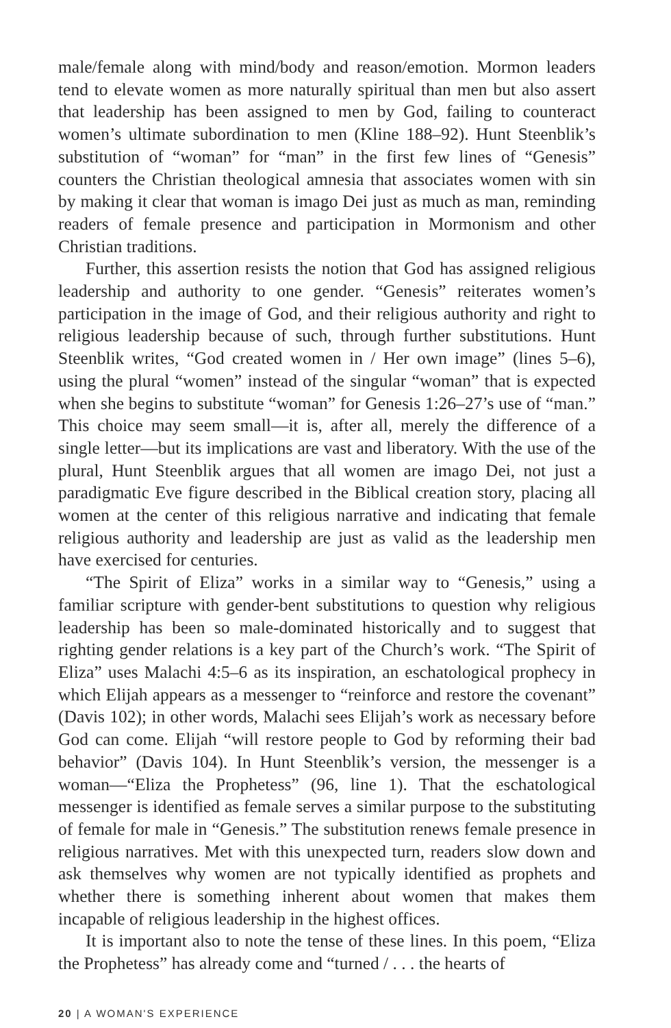male/female along with mind/body and reason/emotion. Mormon leaders tend to elevate women as more naturally spiritual than men but also assert that leadership has been assigned to men by God, failing to counteract women’s ultimate subordination to men (Kline 188–92). Hunt Steenblik’s substitution of “woman” for “man” in the first few lines of “Genesis” counters the Christian theological amnesia that associates women with sin by making it clear that woman is imago Dei just as much as man, reminding readers of female presence and participation in Mormonism and other Christian traditions.
Further, this assertion resists the notion that God has assigned religious leadership and authority to one gender. “Genesis” reiterates women’s participation in the image of God, and their religious authority and right to religious leadership because of such, through further substitutions. Hunt Steenblik writes, “God created women in / Her own image” (lines 5–6), using the plural “women” instead of the singular “woman” that is expected when she begins to substitute “woman” for Genesis 1:26–27’s use of “man.” This choice may seem small—it is, after all, merely the difference of a single letter—but its implications are vast and liberatory. With the use of the plural, Hunt Steenblik argues that all women are imago Dei, not just a paradigmatic Eve figure described in the Biblical creation story, placing all women at the center of this religious narrative and indicating that female religious authority and leadership are just as valid as the leadership men have exercised for centuries.
“The Spirit of Eliza” works in a similar way to “Genesis,” using a familiar scripture with gender-bent substitutions to question why religious leadership has been so male-dominated historically and to suggest that righting gender relations is a key part of the Church’s work. “The Spirit of Eliza” uses Malachi 4:5–6 as its inspiration, an eschatological prophecy in which Elijah appears as a messenger to “reinforce and restore the covenant” (Davis 102); in other words, Malachi sees Elijah’s work as necessary before God can come. Elijah “will restore people to God by reforming their bad behavior” (Davis 104). In Hunt Steenblik’s version, the messenger is a woman—“Eliza the Prophetess” (96, line 1). That the eschatological messenger is identified as female serves a similar purpose to the substituting of female for male in “Genesis.” The substitution renews female presence in religious narratives. Met with this unexpected turn, readers slow down and ask themselves why women are not typically identified as prophets and whether there is something inherent about women that makes them incapable of religious leadership in the highest offices.
It is important also to note the tense of these lines. In this poem, “Eliza the Prophetess” has already come and “turned / . . . the hearts of
20 | A WOMAN'S EXPERIENCE